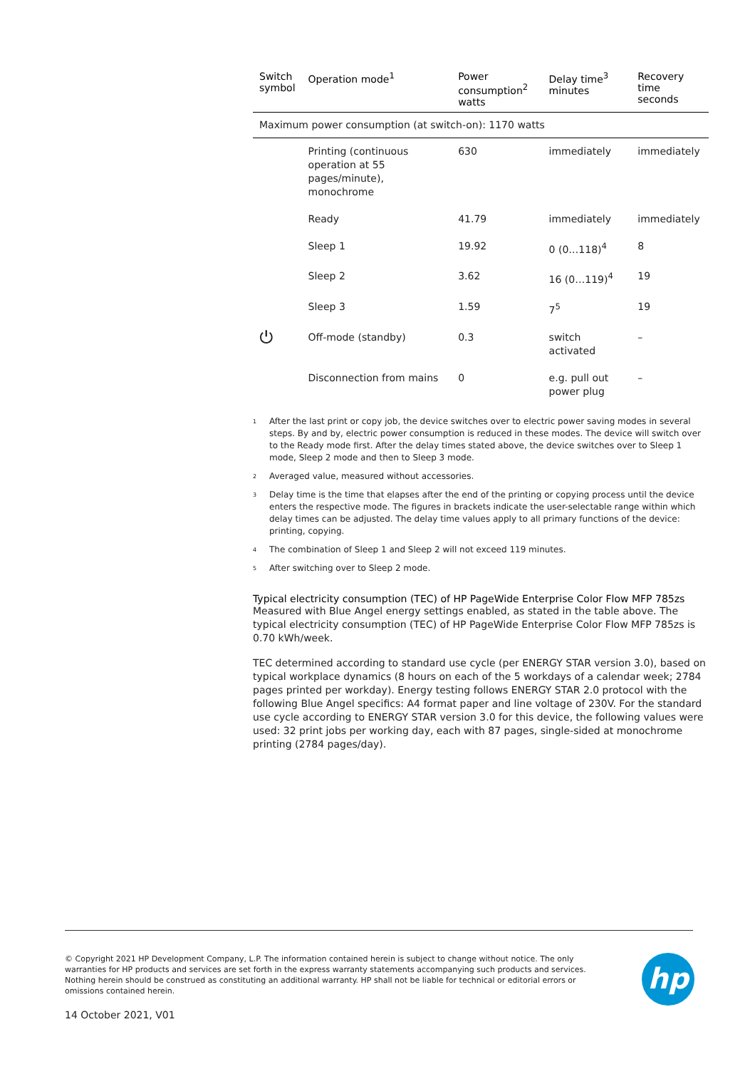| Switch symbol | Operation mode<sup>1</sup> | Power consumption<sup>2</sup> watts | Delay time<sup>3</sup> minutes | Recovery time seconds |
| --- | --- | --- | --- | --- |
| Maximum power consumption (at switch-on): 1170 watts | | | | |
| | Printing (continuous operation at 55 pages/minute), monochrome | 630 | immediately | immediately |
| | Ready | 41.79 | immediately | immediately |
| | Sleep 1 | 19.92 | 0 (0…118)<sup>4</sup> | 8 |
| | Sleep 2 | 3.62 | 16 (0…119)<sup>4</sup> | 19 |
| | Sleep 3 | 1.59 | 7<sup>5</sup> | 19 |
| ⏻ | Off-mode (standby) | 0.3 | switch activated | – |
| | Disconnection from mains | 0 | e.g. pull out power plug | – |
<sup>1</sup> After the last print or copy job, the device switches over to electric power saving modes in several steps. By and by, electric power consumption is reduced in these modes. The device will switch over to the Ready mode first. After the delay times stated above, the device switches over to Sleep 1 mode, Sleep 2 mode and then to Sleep 3 mode.
<sup>2</sup> Averaged value, measured without accessories.
<sup>3</sup> Delay time is the time that elapses after the end of the printing or copying process until the device enters the respective mode. The figures in brackets indicate the user-selectable range within which delay times can be adjusted. The delay time values apply to all primary functions of the device: printing, copying.
<sup>4</sup> The combination of Sleep 1 and Sleep 2 will not exceed 119 minutes.
<sup>5</sup> After switching over to Sleep 2 mode.
Typical electricity consumption (TEC) of HP PageWide Enterprise Color Flow MFP 785zs
Measured with Blue Angel energy settings enabled, as stated in the table above. The typical electricity consumption (TEC) of HP PageWide Enterprise Color Flow MFP 785zs is 0.70 kWh/week.
TEC determined according to standard use cycle (per ENERGY STAR version 3.0), based on typical workplace dynamics (8 hours on each of the 5 workdays of a calendar week; 2784 pages printed per workday). Energy testing follows ENERGY STAR 2.0 protocol with the following Blue Angel specifics: A4 format paper and line voltage of 230V. For the standard use cycle according to ENERGY STAR version 3.0 for this device, the following values were used: 32 print jobs per working day, each with 87 pages, single-sided at monochrome printing (2784 pages/day).
© Copyright 2021 HP Development Company, L.P. The information contained herein is subject to change without notice. The only warranties for HP products and services are set forth in the express warranty statements accompanying such products and services. Nothing herein should be construed as constituting an additional warranty. HP shall not be liable for technical or editorial errors or omissions contained herein.
hp
14 October 2021, V01